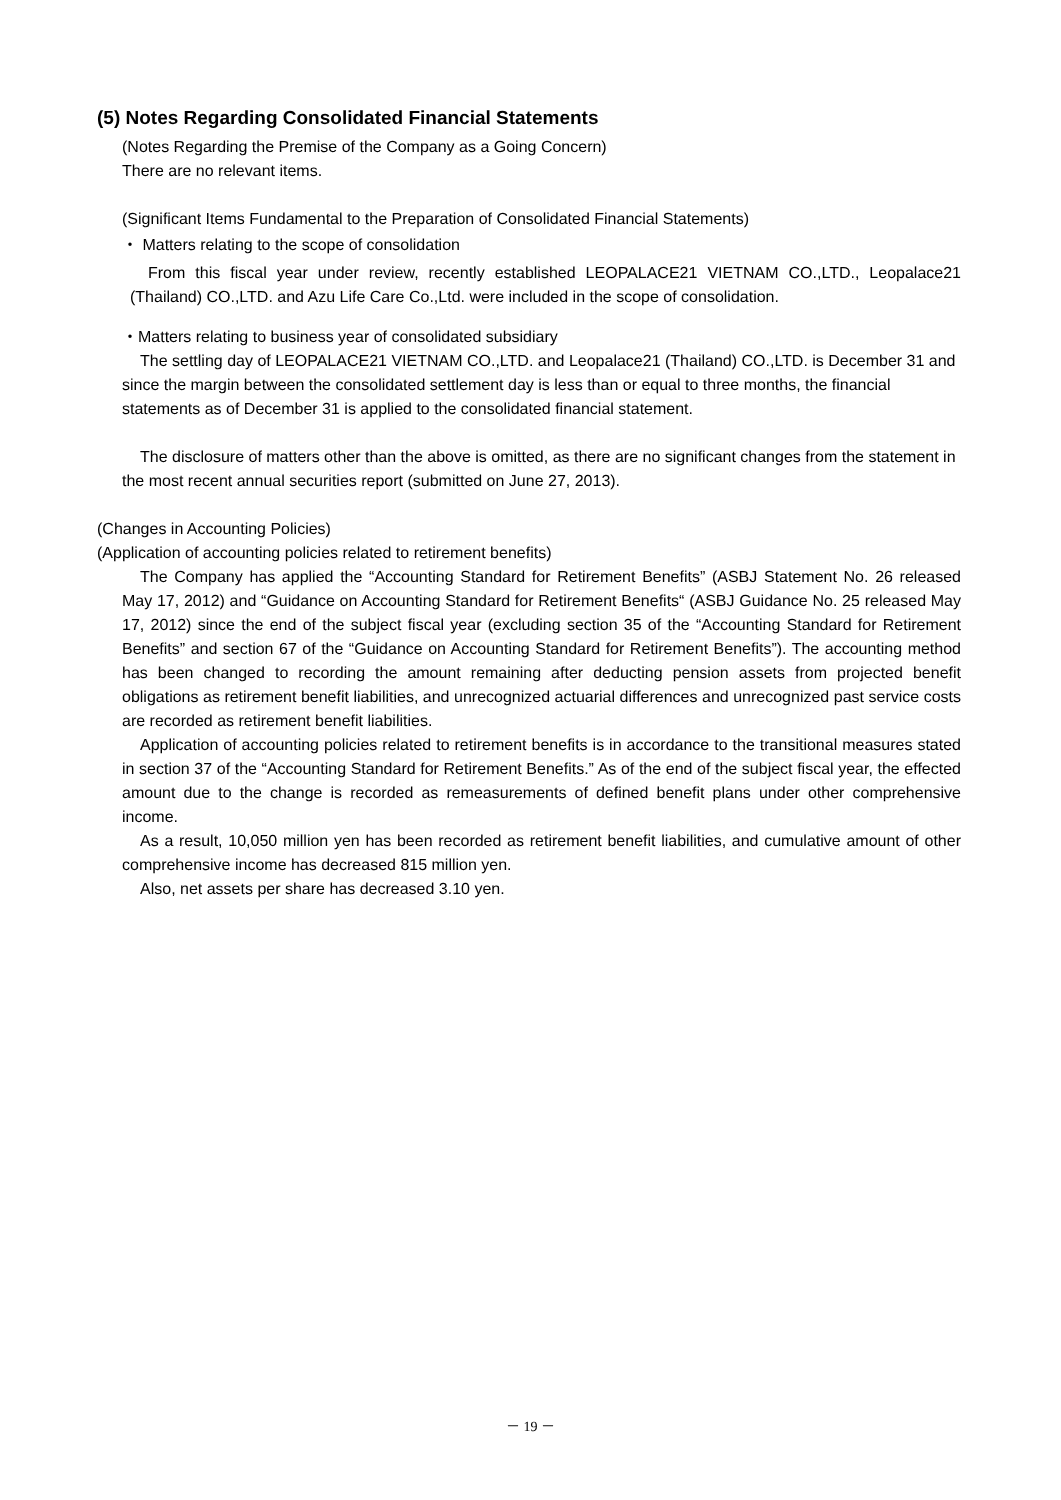(5) Notes Regarding Consolidated Financial Statements
(Notes Regarding the Premise of the Company as a Going Concern)
There are no relevant items.
(Significant Items Fundamental to the Preparation of Consolidated Financial Statements)
・ Matters relating to the scope of consolidation
From this fiscal year under review, recently established LEOPALACE21 VIETNAM CO.,LTD., Leopalace21 (Thailand) CO.,LTD. and Azu Life Care Co.,Ltd. were included in the scope of consolidation.
・Matters relating to business year of consolidated subsidiary
The settling day of LEOPALACE21 VIETNAM CO.,LTD. and Leopalace21 (Thailand) CO.,LTD. is December 31 and since the margin between the consolidated settlement day is less than or equal to three months, the financial statements as of December 31 is applied to the consolidated financial statement.
The disclosure of matters other than the above is omitted, as there are no significant changes from the statement in the most recent annual securities report (submitted on June 27, 2013).
(Changes in Accounting Policies)
(Application of accounting policies related to retirement benefits)
The Company has applied the “Accounting Standard for Retirement Benefits” (ASBJ Statement No. 26 released May 17, 2012) and “Guidance on Accounting Standard for Retirement Benefits“ (ASBJ Guidance No. 25 released May 17, 2012) since the end of the subject fiscal year (excluding section 35 of the “Accounting Standard for Retirement Benefits” and section 67 of the “Guidance on Accounting Standard for Retirement Benefits”). The accounting method has been changed to recording the amount remaining after deducting pension assets from projected benefit obligations as retirement benefit liabilities, and unrecognized actuarial differences and unrecognized past service costs are recorded as retirement benefit liabilities.
Application of accounting policies related to retirement benefits is in accordance to the transitional measures stated in section 37 of the “Accounting Standard for Retirement Benefits.” As of the end of the subject fiscal year, the effected amount due to the change is recorded as remeasurements of defined benefit plans under other comprehensive income.
As a result, 10,050 million yen has been recorded as retirement benefit liabilities, and cumulative amount of other comprehensive income has decreased 815 million yen.
Also, net assets per share has decreased 3.10 yen.
－ 19 －